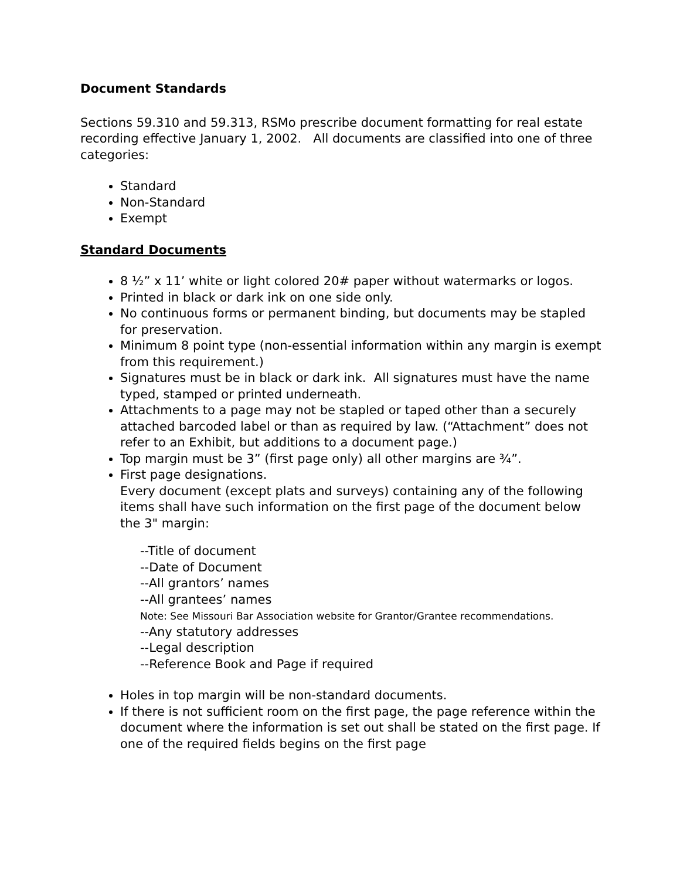Document Standards
Sections 59.310 and 59.313, RSMo prescribe document formatting for real estate recording effective January 1, 2002. All documents are classified into one of three categories:
Standard
Non-Standard
Exempt
Standard Documents
8 ½” x 11’ white or light colored 20# paper without watermarks or logos.
Printed in black or dark ink on one side only.
No continuous forms or permanent binding, but documents may be stapled for preservation.
Minimum 8 point type (non-essential information within any margin is exempt from this requirement.)
Signatures must be in black or dark ink. All signatures must have the name typed, stamped or printed underneath.
Attachments to a page may not be stapled or taped other than a securely attached barcoded label or than as required by law. (“Attachment” does not refer to an Exhibit, but additions to a document page.)
Top margin must be 3” (first page only) all other margins are ¾”.
First page designations.
Every document (except plats and surveys) containing any of the following items shall have such information on the first page of the document below the 3" margin:
--Title of document
--Date of Document
--All grantors’ names
--All grantees’ names
Note: See Missouri Bar Association website for Grantor/Grantee recommendations.
--Any statutory addresses
--Legal description
--Reference Book and Page if required
Holes in top margin will be non-standard documents.
If there is not sufficient room on the first page, the page reference within the document where the information is set out shall be stated on the first page. If one of the required fields begins on the first page